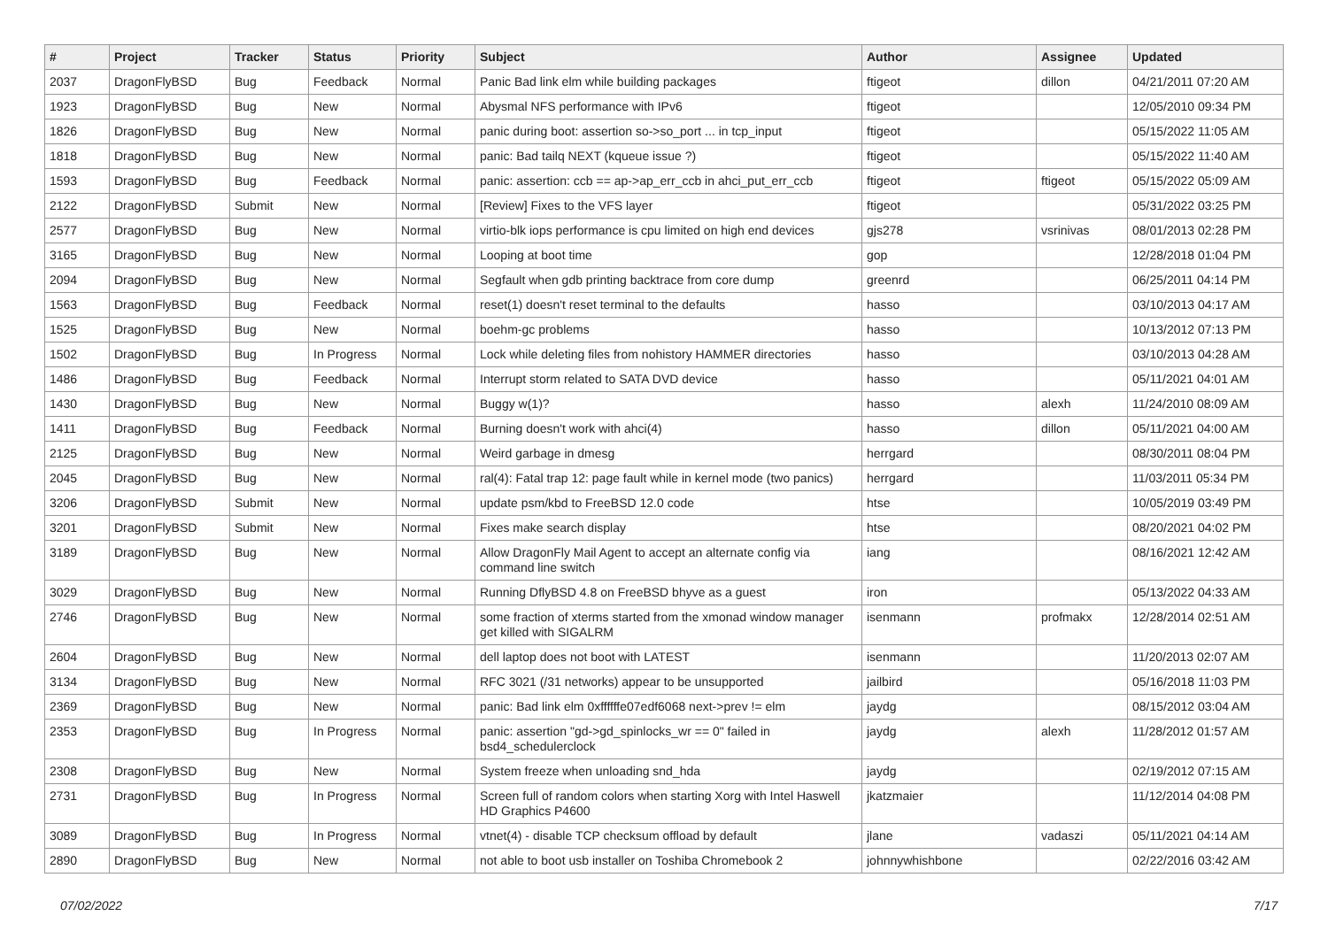| # | Project | Tracker | Status | Priority | Subject | Author | Assignee | Updated |
| --- | --- | --- | --- | --- | --- | --- | --- | --- |
| 2037 | DragonFlyBSD | Bug | Feedback | Normal | Panic Bad link elm while building packages | ftigeot | dillon | 04/21/2011 07:20 AM |
| 1923 | DragonFlyBSD | Bug | New | Normal | Abysmal NFS performance with IPv6 | ftigeot | | 12/05/2010 09:34 PM |
| 1826 | DragonFlyBSD | Bug | New | Normal | panic during boot: assertion so->so_port ... in tcp_input | ftigeot | | 05/15/2022 11:05 AM |
| 1818 | DragonFlyBSD | Bug | New | Normal | panic: Bad tailq NEXT (kqueue issue ?) | ftigeot | | 05/15/2022 11:40 AM |
| 1593 | DragonFlyBSD | Bug | Feedback | Normal | panic: assertion: ccb == ap->ap_err_ccb in ahci_put_err_ccb | ftigeot | ftigeot | 05/15/2022 05:09 AM |
| 2122 | DragonFlyBSD | Submit | New | Normal | [Review] Fixes to the VFS layer | ftigeot | | 05/31/2022 03:25 PM |
| 2577 | DragonFlyBSD | Bug | New | Normal | virtio-blk iops performance is cpu limited on high end devices | gjs278 | vsrinivas | 08/01/2013 02:28 PM |
| 3165 | DragonFlyBSD | Bug | New | Normal | Looping at boot time | gop | | 12/28/2018 01:04 PM |
| 2094 | DragonFlyBSD | Bug | New | Normal | Segfault when gdb printing backtrace from core dump | greenrd | | 06/25/2011 04:14 PM |
| 1563 | DragonFlyBSD | Bug | Feedback | Normal | reset(1) doesn't reset terminal to the defaults | hasso | | 03/10/2013 04:17 AM |
| 1525 | DragonFlyBSD | Bug | New | Normal | boehm-gc problems | hasso | | 10/13/2012 07:13 PM |
| 1502 | DragonFlyBSD | Bug | In Progress | Normal | Lock while deleting files from nohistory HAMMER directories | hasso | | 03/10/2013 04:28 AM |
| 1486 | DragonFlyBSD | Bug | Feedback | Normal | Interrupt storm related to SATA DVD device | hasso | | 05/11/2021 04:01 AM |
| 1430 | DragonFlyBSD | Bug | New | Normal | Buggy w(1)? | hasso | alexh | 11/24/2010 08:09 AM |
| 1411 | DragonFlyBSD | Bug | Feedback | Normal | Burning doesn't work with ahci(4) | hasso | dillon | 05/11/2021 04:00 AM |
| 2125 | DragonFlyBSD | Bug | New | Normal | Weird garbage in dmesg | herrgard | | 08/30/2011 08:04 PM |
| 2045 | DragonFlyBSD | Bug | New | Normal | ral(4): Fatal trap 12: page fault while in kernel mode (two panics) | herrgard | | 11/03/2011 05:34 PM |
| 3206 | DragonFlyBSD | Submit | New | Normal | update psm/kbd to FreeBSD 12.0 code | htse | | 10/05/2019 03:49 PM |
| 3201 | DragonFlyBSD | Submit | New | Normal | Fixes make search display | htse | | 08/20/2021 04:02 PM |
| 3189 | DragonFlyBSD | Bug | New | Normal | Allow DragonFly Mail Agent to accept an alternate config via command line switch | iang | | 08/16/2021 12:42 AM |
| 3029 | DragonFlyBSD | Bug | New | Normal | Running DflyBSD 4.8 on FreeBSD bhyve as a guest | iron | | 05/13/2022 04:33 AM |
| 2746 | DragonFlyBSD | Bug | New | Normal | some fraction of xterms started from the xmonad window manager get killed with SIGALRM | isenmann | profmakx | 12/28/2014 02:51 AM |
| 2604 | DragonFlyBSD | Bug | New | Normal | dell laptop does not boot with LATEST | isenmann | | 11/20/2013 02:07 AM |
| 3134 | DragonFlyBSD | Bug | New | Normal | RFC 3021 (/31 networks) appear to be unsupported | jailbird | | 05/16/2018 11:03 PM |
| 2369 | DragonFlyBSD | Bug | New | Normal | panic: Bad link elm 0xffffffe07edf6068 next->prev != elm | jaydg | | 08/15/2012 03:04 AM |
| 2353 | DragonFlyBSD | Bug | In Progress | Normal | panic: assertion "gd->gd_spinlocks_wr == 0" failed in bsd4_schedulerclock | jaydg | alexh | 11/28/2012 01:57 AM |
| 2308 | DragonFlyBSD | Bug | New | Normal | System freeze when unloading snd_hda | jaydg | | 02/19/2012 07:15 AM |
| 2731 | DragonFlyBSD | Bug | In Progress | Normal | Screen full of random colors when starting Xorg with Intel Haswell HD Graphics P4600 | jkatzmaier | | 11/12/2014 04:08 PM |
| 3089 | DragonFlyBSD | Bug | In Progress | Normal | vtnet(4) - disable TCP checksum offload by default | jlane | vadaszi | 05/11/2021 04:14 AM |
| 2890 | DragonFlyBSD | Bug | New | Normal | not able to boot usb installer on Toshiba Chromebook 2 | johnnywhishbone | | 02/22/2016 03:42 AM |
07/02/2022 7/17